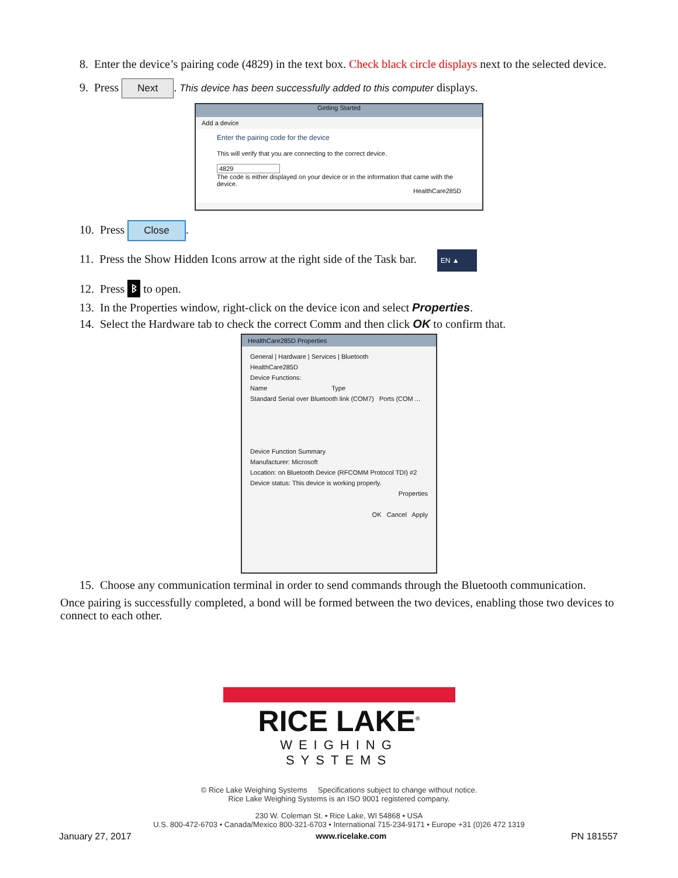8. Enter the device’s pairing code (4829) in the text box. Check black circle displays next to the selected device.
9. Press Next. This device has been successfully added to this computer displays.
Getting Started
Add a device
Enter the pairing code for the device
This will verify that you are connecting to the correct device.
4829
The code is either displayed on your device or in the information that came with the device.
HealthCare285D
10. Press Close.
11. Press the Show Hidden Icons arrow at the right side of the Task bar. EN ▲
12. Press ᛒ to open.
13. In the Properties window, right-click on the device icon and select Properties.
14. Select the Hardware tab to check the correct Comm and then click OK to confirm that.
HealthCare285D Properties
General | Hardware | Services | Bluetooth
HealthCare285D
Device Functions:
Name Type
Standard Serial over Bluetooth link (COM7) Ports (COM ...
Device Function Summary
Manufacturer: Microsoft
Location: on Bluetooth Device (RFCOMM Protocol TDI) #2
Device status: This device is working properly.
Properties
OK Cancel Apply
15. Choose any communication terminal in order to send commands through the Bluetooth communication.
Once pairing is successfully completed, a bond will be formed between the two devices, enabling those two devices to connect to each other.
RICE LAKE<sup>®</sup>
WEIGHING SYSTEMS
© Rice Lake Weighing Systems Specifications subject to change without notice.
Rice Lake Weighing Systems is an ISO 9001 registered company.
230 W. Coleman St. • Rice Lake, WI 54868 • USA
U.S. 800-472-6703 • Canada/Mexico 800-321-6703 • International 715-234-9171 • Europe +31 (0)26 472 1319
January 27, 2017 www.ricelake.com PN 181557